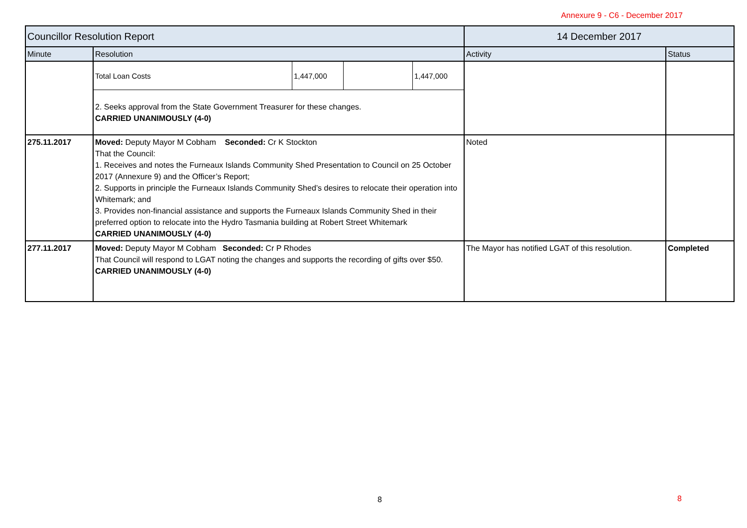Annexure 9 - C6 - December 2017
| Councillor Resolution Report | | 14 December 2017 | |
| --- | --- | --- | --- |
| Minute | Resolution | Activity | Status |
| | / Total Loan Costs / 1,447,000 / / 1,447,000 / 2. Seeks approval from the State Government Treasurer for these changes. CARRIED UNANIMOUSLY (4-0) | | |
| 275.11.2017 | Moved: Deputy Mayor M Cobham Seconded: Cr K Stockton That the Council: 1. Receives and notes the Furneaux Islands Community Shed Presentation to Council on 25 October 2017 (Annexure 9) and the Officer’s Report; 2. Supports in principle the Furneaux Islands Community Shed’s desires to relocate their operation into Whitemark; and 3. Provides non-financial assistance and supports the Furneaux Islands Community Shed in their preferred option to relocate into the Hydro Tasmania building at Robert Street Whitemark CARRIED UNANIMOUSLY (4-0) | Noted | |
| 277.11.2017 | Moved: Deputy Mayor M Cobham Seconded: Cr P Rhodes That Council will respond to LGAT noting the changes and supports the recording of gifts over $50. CARRIED UNANIMOUSLY (4-0) | The Mayor has notified LGAT of this resolution. | Completed |
8 8